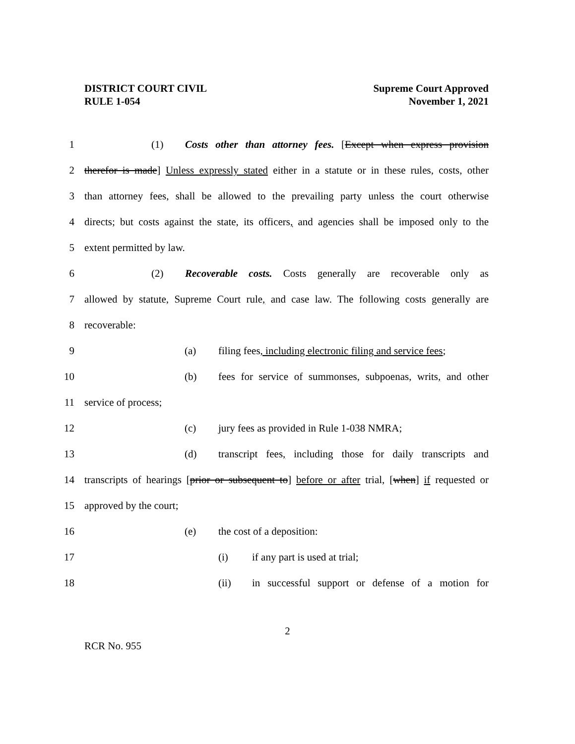DISTRICT COURT CIVIL
RULE 1-054
Supreme Court Approved
November 1, 2021
1 (1) Costs other than attorney fees. [Except when express provision
2 therefor is made] Unless expressly stated either in a statute or in these rules, costs, other
3 than attorney fees, shall be allowed to the prevailing party unless the court otherwise
4 directs; but costs against the state, its officers, and agencies shall be imposed only to the
5 extent permitted by law.
6 (2) Recoverable costs. Costs generally are recoverable only as
7 allowed by statute, Supreme Court rule, and case law. The following costs generally are
8 recoverable:
9 (a) filing fees, including electronic filing and service fees;
10 (b) fees for service of summonses, subpoenas, writs, and other
11 service of process;
12 (c) jury fees as provided in Rule 1-038 NMRA;
13 (d) transcript fees, including those for daily transcripts and
14 transcripts of hearings [prior or subsequent to] before or after trial, [when] if requested or
15 approved by the court;
16 (e) the cost of a deposition:
17 (i) if any part is used at trial;
18 (ii) in successful support or defense of a motion for
2
RCR No. 955